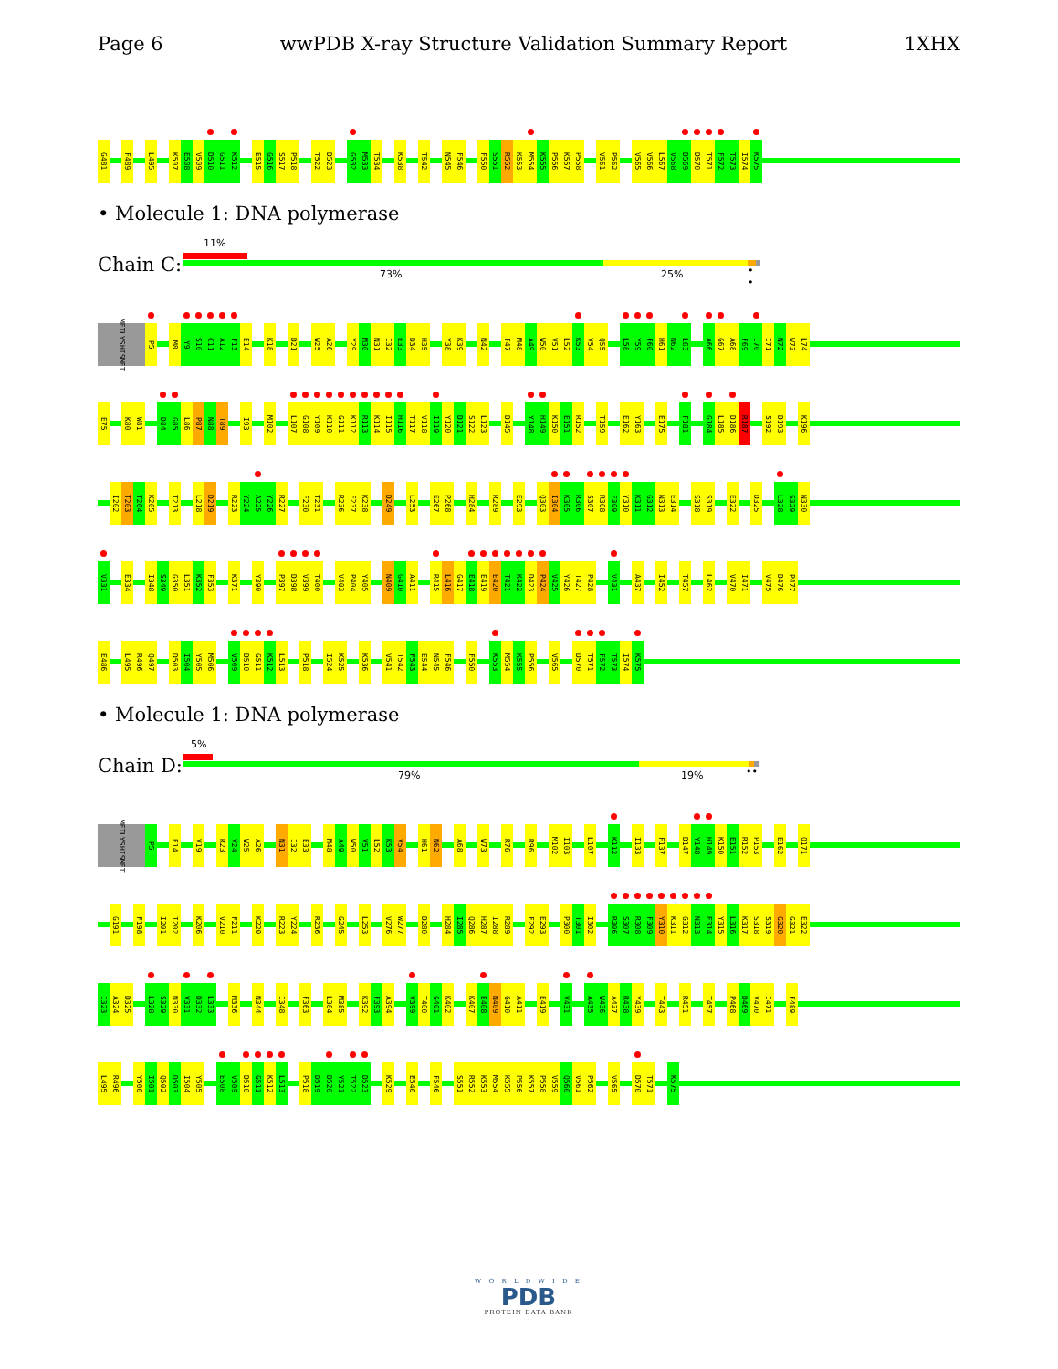Page 6 wwPDB X-ray Structure Validation Summary Report 1XHX
G481 F489 L495 K507 E508 V509 D510 G511 K512 E515 G516 S517 P518 T522 D523 G532 M533 T534 K538 T542 N545 F546 F550 S551 R552 K553 M554 K555 P556 K557 P558 V561 P562 V565 V566 L567 V568 D569 D570 T571 F572 T573 I574 K575
• Molecule 1: DNA polymerase
Chain C:
11%
73% 25% • •
MET LYS HIS MET P5 M8 Y9 S10 C11 A12 F13 E14 K18 D21 W25 A26 Y29 M30 N31 I32 E33 D34 H35 Y38 K39 N42 F47 M48 A49 W50 V51 L52 K53 V54 Q55 L58 Y59 F60 H61 N62 L63 A66 G67 A68 F69 I70 I71 N72 W73 L74
E75 K80 W81 D84 G85 L86 P87 N88 T89 I93 M102 L107 G108 Y109 K110 G111 K112 R113 K114 I115 H116 T117 V118 I119 Y120 D121 S122 L123 D145 Y148 H149 K150 E151 R152 T159 E162 Y163 E175 F181 G184 L185 D186 R187 S192 D193 K196
I202 T203 T204 K205 T213 L218 D219 R223 Y224 A225 Y226 R227 F230 T231 R236 F237 K238 D249 L253 E267 P268 H284 R289 E293 Q303 I304 K305 R306 S307 R308 F309 Y310 K311 G312 N313 E314 S318 S319 E322 D325 L328 S329 N330
V331 E334 I348 S349 G350 L351 K352 F353 K371 Y390 P397 D398 V399 T400 V403 P404 Y405 N409 G410 A411 R415 L416 G417 E418 E419 E420 T421 K422 D423 P424 V425 Y426 T427 P428 V431 A437 I452 T457 L462 V470 I471 V475 D476 P477
E486 L495 R496 Q497 D503 I504 Y505 M506 V509 D510 G511 K512 L513 P518 I524 K525 K536 V541 T542 F543 E544 N545 F546 F550 K553 M554 K555 P556 V565 D570 T571 F572 T573 I574 K575
• Molecule 1: DNA polymerase
Chain D:
5%
79% 19% ••
MET LYS HIS MET P5 E14 V19 R23 V24 W25 A26 N31 I32 E33 M48 A49 W50 V51 L52 K53 V54 H61 N62 A68 W73 R76 R96 M102 I103 L107 K112 I133 F137 D147 Y148 H149 K150 E151 R152 P153 E162 Q171
G191 F198 I201 I202 K206 V210 F211 K220 R223 Y224 R236 G245 L253 V276 W277 D280 H284 I285 Q286 H287 I288 R289 F292 E293 P300 T301 I302 R306 S307 R308 F309 Y310 K311 G312 N313 E314 Y315 L316 K317 S318 S319 G320 G321 E322
I323 A324 D325 L328 S329 N330 V331 D332 L333 M336 N344 I348 F363 L384 M385 K392 F393 A394 V399 T400 G401 K402 K407 E408 N409 G410 A411 E419 V431 A435 W436 A437 R438 Y439 T443 R451 T457 P468 D469 V470 I471 F489
L495 R496 Y500 I501 Q502 D503 I504 Y505 E508 V509 D510 G511 K512 L513 P518 D519 D520 Y521 T522 D523 K529 E540 F546 S551 R552 K553 M554 K555 P556 K557 P558 V559 Q560 V561 P562 V565 D570 T571 K575
W O R L D W I D E
PDB
PROTEIN DATA BANK